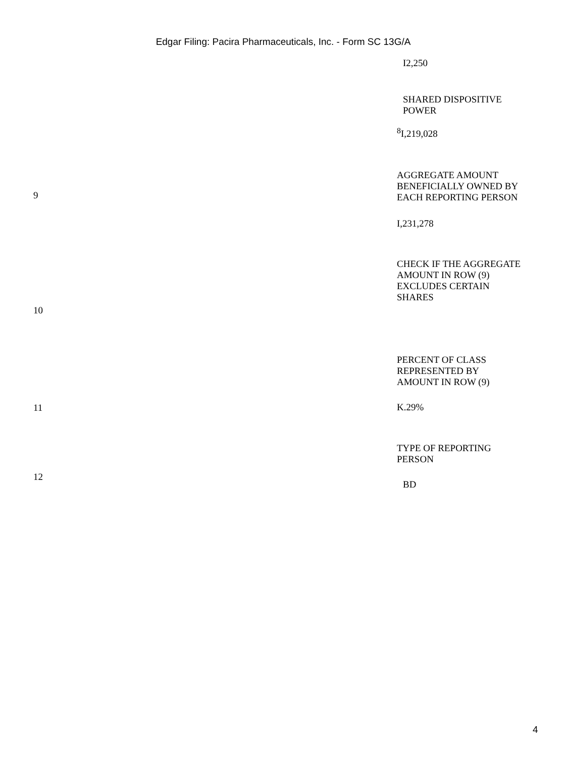Edgar Filing: Pacira Pharmaceuticals, Inc. - Form SC 13G/A
| | I2,250 |
| | SHARED DISPOSITIVE POWER <sup>8</sup> I,219,028 |
| 9 | AGGREGATE AMOUNT BENEFICIALLY OWNED BY EACH REPORTING PERSON I,231,278 |
| 10 | CHECK IF THE AGGREGATE AMOUNT IN ROW (9) EXCLUDES CERTAIN SHARES |
| 11 | PERCENT OF CLASS REPRESENTED BY AMOUNT IN ROW (9) K.29% |
| 12 | TYPE OF REPORTING PERSON BD |
4